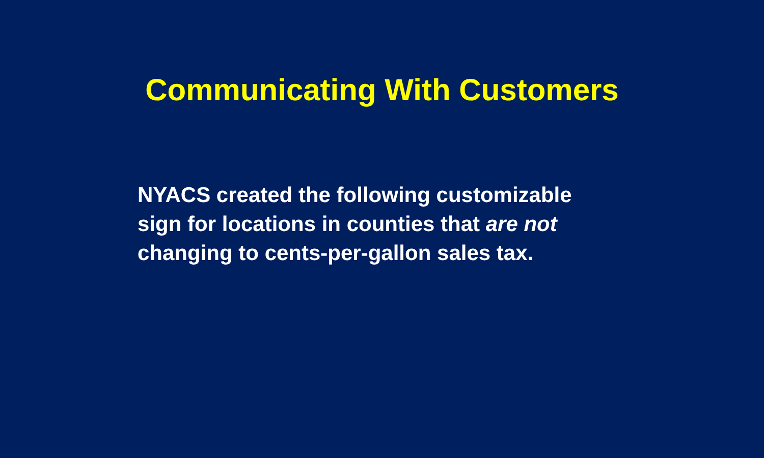Communicating With Customers
NYACS created the following customizable sign for locations in counties that are not changing to cents-per-gallon sales tax.